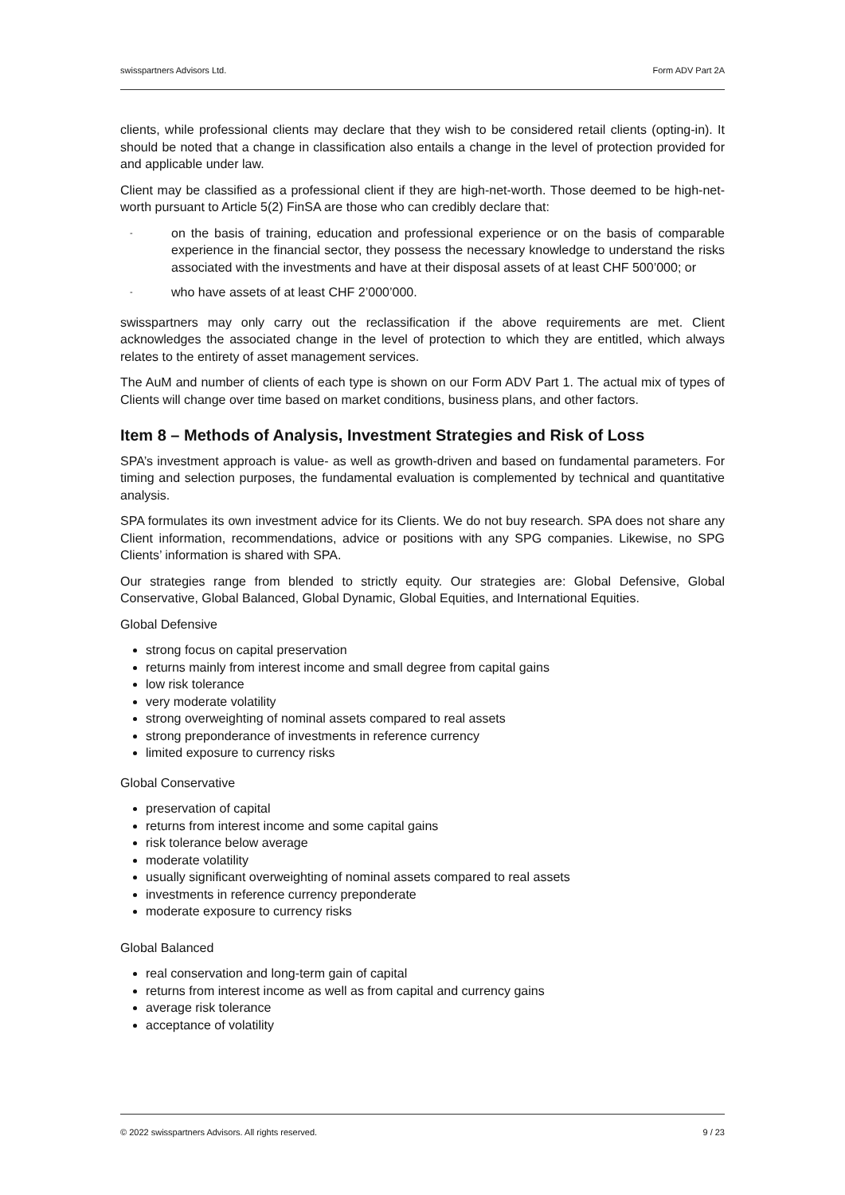swisspartners Advisors Ltd. Form ADV Part 2A
clients, while professional clients may declare that they wish to be considered retail clients (opting-in). It should be noted that a change in classification also entails a change in the level of protection provided for and applicable under law.
Client may be classified as a professional client if they are high-net-worth. Those deemed to be high-net-worth pursuant to Article 5(2) FinSA are those who can credibly declare that:
- on the basis of training, education and professional experience or on the basis of comparable experience in the financial sector, they possess the necessary knowledge to understand the risks associated with the investments and have at their disposal assets of at least CHF 500’000; or
- who have assets of at least CHF 2’000’000.
swisspartners may only carry out the reclassification if the above requirements are met. Client acknowledges the associated change in the level of protection to which they are entitled, which always relates to the entirety of asset management services.
The AuM and number of clients of each type is shown on our Form ADV Part 1. The actual mix of types of Clients will change over time based on market conditions, business plans, and other factors.
Item 8 – Methods of Analysis, Investment Strategies and Risk of Loss
SPA’s investment approach is value- as well as growth-driven and based on fundamental parameters. For timing and selection purposes, the fundamental evaluation is complemented by technical and quantitative analysis.
SPA formulates its own investment advice for its Clients. We do not buy research. SPA does not share any Client information, recommendations, advice or positions with any SPG companies. Likewise, no SPG Clients’ information is shared with SPA.
Our strategies range from blended to strictly equity. Our strategies are: Global Defensive, Global Conservative, Global Balanced, Global Dynamic, Global Equities, and International Equities.
Global Defensive
strong focus on capital preservation
returns mainly from interest income and small degree from capital gains
low risk tolerance
very moderate volatility
strong overweighting of nominal assets compared to real assets
strong preponderance of investments in reference currency
limited exposure to currency risks
Global Conservative
preservation of capital
returns from interest income and some capital gains
risk tolerance below average
moderate volatility
usually significant overweighting of nominal assets compared to real assets
investments in reference currency preponderate
moderate exposure to currency risks
Global Balanced
real conservation and long-term gain of capital
returns from interest income as well as from capital and currency gains
average risk tolerance
acceptance of volatility
© 2022 swisspartners Advisors. All rights reserved. 9 / 23